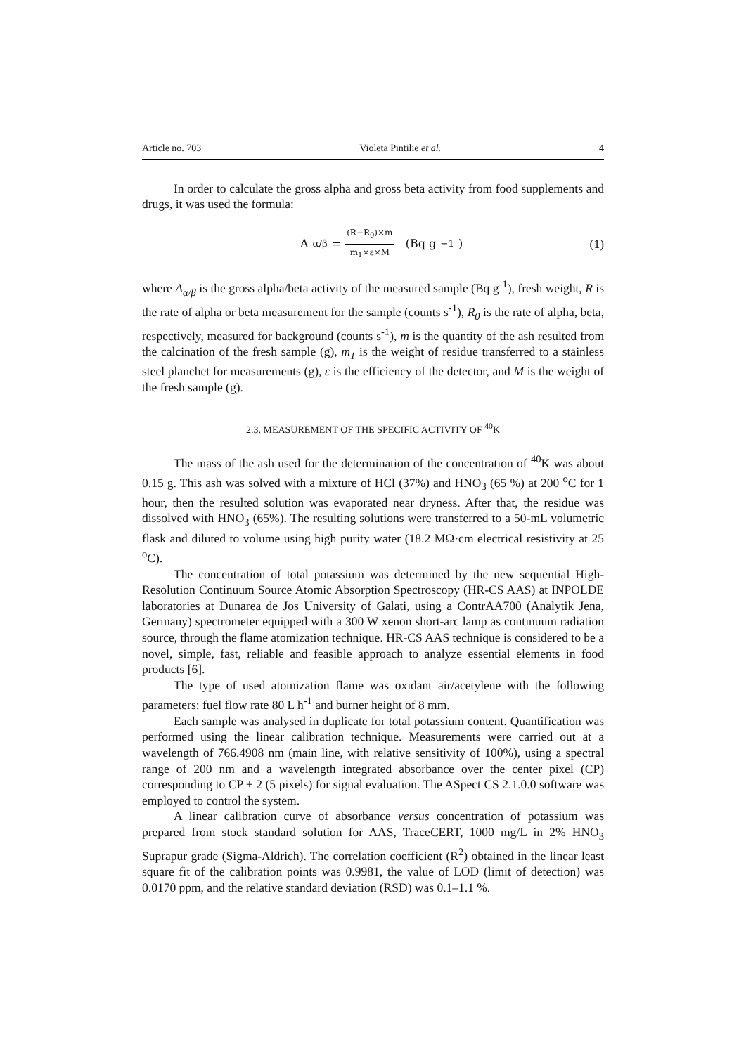Article no. 703 Violeta Pintilie et al. 4
In order to calculate the gross alpha and gross beta activity from food supplements and drugs, it was used the formula:
A<sub>α/β</sub> = (R−R<sub>0</sub>)×m m<sub>1</sub>×ε×M (Bq g<sup>−1</sup>)
(1)
where A<sub>α/β</sub> is the gross alpha/beta activity of the measured sample (Bq g<sup>-1</sup>), fresh weight, R is the rate of alpha or beta measurement for the sample (counts s<sup>-1</sup>), R<sub>0</sub> is the rate of alpha, beta, respectively, measured for background (counts s<sup>-1</sup>), m is the quantity of the ash resulted from the calcination of the fresh sample (g), m<sub>1</sub> is the weight of residue transferred to a stainless steel planchet for measurements (g), ε is the efficiency of the detector, and M is the weight of the fresh sample (g).
2.3. MEASUREMENT OF THE SPECIFIC ACTIVITY OF <sup>40</sup>K
The mass of the ash used for the determination of the concentration of <sup>40</sup>K was about 0.15 g. This ash was solved with a mixture of HCl (37%) and HNO<sub>3</sub> (65 %) at 200 <sup>o</sup>C for 1 hour, then the resulted solution was evaporated near dryness. After that, the residue was dissolved with HNO<sub>3</sub> (65%). The resulting solutions were transferred to a 50-mL volumetric flask and diluted to volume using high purity water (18.2 MΩ·cm electrical resistivity at 25 <sup>o</sup>C).
The concentration of total potassium was determined by the new sequential High-Resolution Continuum Source Atomic Absorption Spectroscopy (HR-CS AAS) at INPOLDE laboratories at Dunarea de Jos University of Galati, using a ContrAA700 (Analytik Jena, Germany) spectrometer equipped with a 300 W xenon short-arc lamp as continuum radiation source, through the flame atomization technique. HR-CS AAS technique is considered to be a novel, simple, fast, reliable and feasible approach to analyze essential elements in food products [6].
The type of used atomization flame was oxidant air/acetylene with the following parameters: fuel flow rate 80 L h<sup>-1</sup> and burner height of 8 mm.
Each sample was analysed in duplicate for total potassium content. Quantification was performed using the linear calibration technique. Measurements were carried out at a wavelength of 766.4908 nm (main line, with relative sensitivity of 100%), using a spectral range of 200 nm and a wavelength integrated absorbance over the center pixel (CP) corresponding to CP ± 2 (5 pixels) for signal evaluation. The ASpect CS 2.1.0.0 software was employed to control the system.
A linear calibration curve of absorbance versus concentration of potassium was prepared from stock standard solution for AAS, TraceCERT, 1000 mg/L in 2% HNO<sub>3</sub> Suprapur grade (Sigma-Aldrich). The correlation coefficient (R<sup>2</sup>) obtained in the linear least square fit of the calibration points was 0.9981, the value of LOD (limit of detection) was 0.0170 ppm, and the relative standard deviation (RSD) was 0.1–1.1 %.